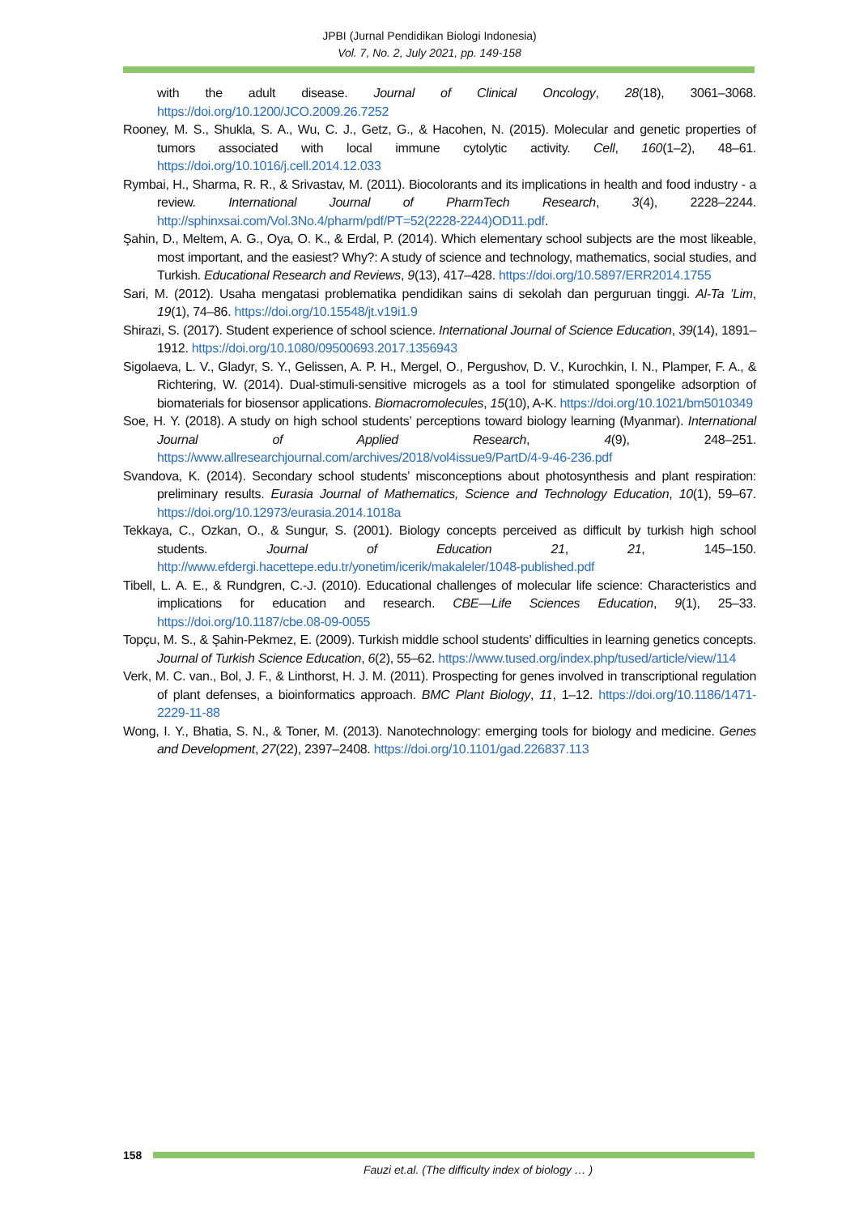JPBI (Jurnal Pendidikan Biologi Indonesia)
Vol. 7, No. 2, July 2021, pp. 149-158
with the adult disease. Journal of Clinical Oncology, 28(18), 3061–3068. https://doi.org/10.1200/JCO.2009.26.7252
Rooney, M. S., Shukla, S. A., Wu, C. J., Getz, G., & Hacohen, N. (2015). Molecular and genetic properties of tumors associated with local immune cytolytic activity. Cell, 160(1–2), 48–61. https://doi.org/10.1016/j.cell.2014.12.033
Rymbai, H., Sharma, R. R., & Srivastav, M. (2011). Biocolorants and its implications in health and food industry - a review. International Journal of PharmTech Research, 3(4), 2228–2244. http://sphinxsai.com/Vol.3No.4/pharm/pdf/PT=52(2228-2244)OD11.pdf.
Şahin, D., Meltem, A. G., Oya, O. K., & Erdal, P. (2014). Which elementary school subjects are the most likeable, most important, and the easiest? Why?: A study of science and technology, mathematics, social studies, and Turkish. Educational Research and Reviews, 9(13), 417–428. https://doi.org/10.5897/ERR2014.1755
Sari, M. (2012). Usaha mengatasi problematika pendidikan sains di sekolah dan perguruan tinggi. Al-Ta ’Lim, 19(1), 74–86. https://doi.org/10.15548/jt.v19i1.9
Shirazi, S. (2017). Student experience of school science. International Journal of Science Education, 39(14), 1891–1912. https://doi.org/10.1080/09500693.2017.1356943
Sigolaeva, L. V., Gladyr, S. Y., Gelissen, A. P. H., Mergel, O., Pergushov, D. V., Kurochkin, I. N., Plamper, F. A., & Richtering, W. (2014). Dual-stimuli-sensitive microgels as a tool for stimulated spongelike adsorption of biomaterials for biosensor applications. Biomacromolecules, 15(10), A-K. https://doi.org/10.1021/bm5010349
Soe, H. Y. (2018). A study on high school students’ perceptions toward biology learning (Myanmar). International Journal of Applied Research, 4(9), 248–251. https://www.allresearchjournal.com/archives/2018/vol4issue9/PartD/4-9-46-236.pdf
Svandova, K. (2014). Secondary school students’ misconceptions about photosynthesis and plant respiration: preliminary results. Eurasia Journal of Mathematics, Science and Technology Education, 10(1), 59–67. https://doi.org/10.12973/eurasia.2014.1018a
Tekkaya, C., Ozkan, O., & Sungur, S. (2001). Biology concepts perceived as difficult by turkish high school students. Journal of Education 21, 21, 145–150. http://www.efdergi.hacettepe.edu.tr/yonetim/icerik/makaleler/1048-published.pdf
Tibell, L. A. E., & Rundgren, C.-J. (2010). Educational challenges of molecular life science: Characteristics and implications for education and research. CBE—Life Sciences Education, 9(1), 25–33. https://doi.org/10.1187/cbe.08-09-0055
Topçu, M. S., & Şahin-Pekmez, E. (2009). Turkish middle school students’ difficulties in learning genetics concepts. Journal of Turkish Science Education, 6(2), 55–62. https://www.tused.org/index.php/tused/article/view/114
Verk, M. C. van., Bol, J. F., & Linthorst, H. J. M. (2011). Prospecting for genes involved in transcriptional regulation of plant defenses, a bioinformatics approach. BMC Plant Biology, 11, 1–12. https://doi.org/10.1186/1471-2229-11-88
Wong, I. Y., Bhatia, S. N., & Toner, M. (2013). Nanotechnology: emerging tools for biology and medicine. Genes and Development, 27(22), 2397–2408. https://doi.org/10.1101/gad.226837.113
158
Fauzi et.al. (The difficulty index of biology … )